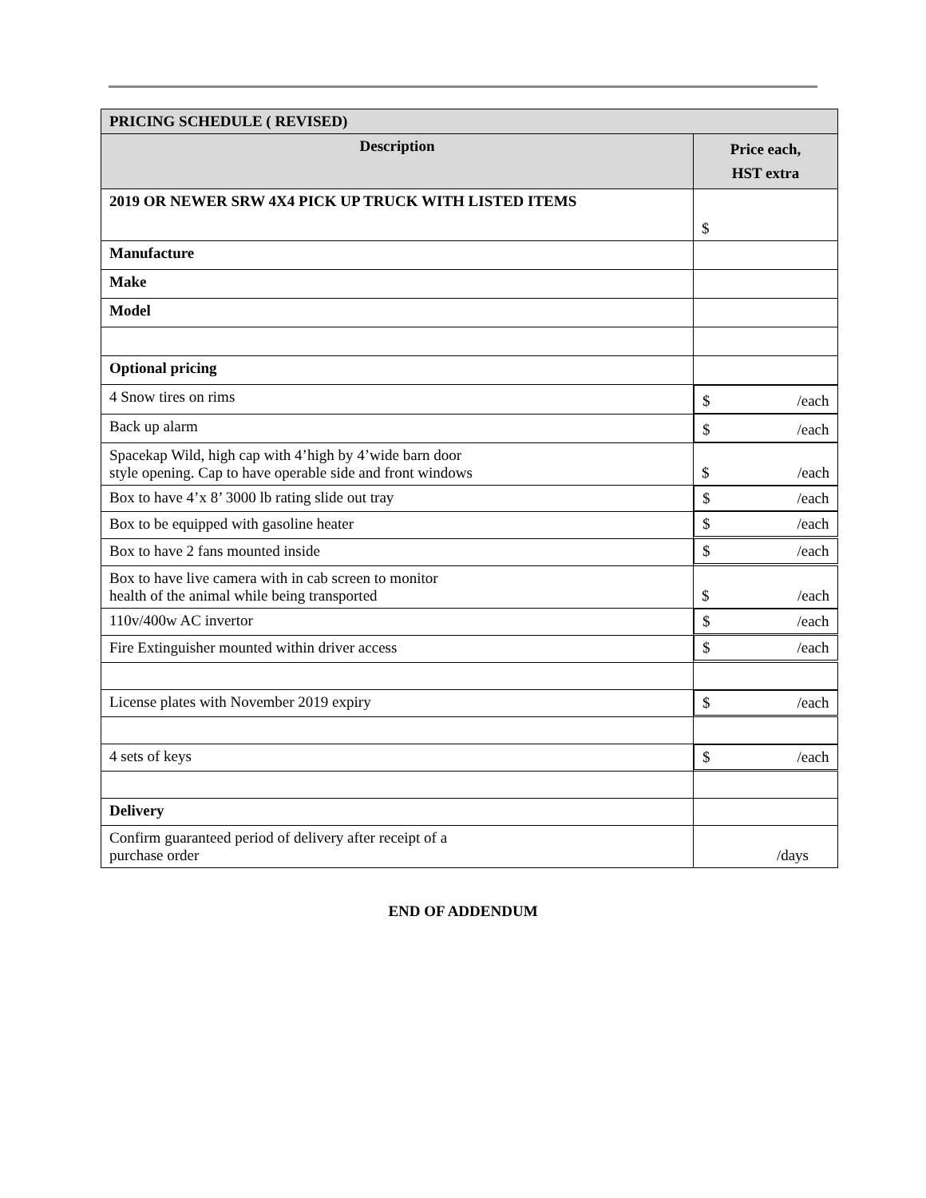| PRICING SCHEDULE ( REVISED) | |
| --- | --- |
| Description | Price each, HST extra |
| 2019 OR NEWER SRW 4X4 PICK UP TRUCK WITH LISTED ITEMS | $ |
| Manufacture | |
| Make | |
| Model | |
| Optional pricing | |
| 4 Snow tires on rims | $ /each |
| Back up alarm | $ /each |
| Spacekap Wild, high cap with 4’high by 4’wide barn door style opening. Cap to have operable side and front windows | $ /each |
| Box to have 4’x 8’ 3000 lb rating slide out tray | $ /each |
| Box to be equipped with gasoline heater | $ /each |
| Box to have 2 fans mounted inside | $ /each |
| Box to have live camera with in cab screen to monitor health of the animal while being transported | $ /each |
| 110v/400w AC invertor | $ /each |
| Fire Extinguisher mounted within driver access | $ /each |
| License plates with November 2019 expiry | $ /each |
| 4 sets of keys | $ /each |
| Delivery | |
| Confirm guaranteed period of delivery after receipt of a purchase order | /days |
END OF ADDENDUM